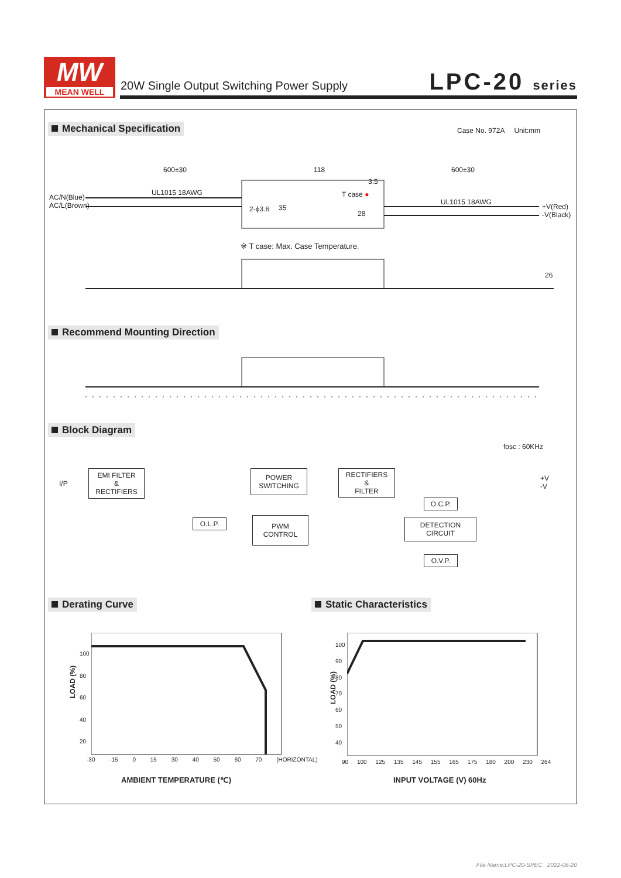MW
MEAN WELL
20W Single Output Switching Power Supply
LPC-20 series
Mechanical Specification Case No. 972A Unit:mm
600±30 118 600±30
UL1015 18AWG
UL1015 18AWG
AC/N(Blue)
AC/L(Brown)
+V(Red)
-V(Black)
T case ●
3.5
2-ϕ3.6 35
28
26
※ T case: Max. Case Temperature.
Recommend Mounting Direction
Block Diagram
fosc : 60KHz
I/P
EMI FILTER
&
RECTIFIERS
POWER
SWITCHING
RECTIFIERS
&
FILTER
+V
-V
O.C.P.
O.L.P.
PWM
CONTROL
DETECTION
CIRCUIT
O.V.P.
Derating Curve Static Characteristics
100
80
60
40
20
-30 -15 0 15 30 40 50 60 70 (HORIZONTAL)
LOAD (%)
AMBIENT TEMPERATURE (℃)
100
90
80
70
60
50
40
90 100 125 135 145 155 165 175 180 200 230 264
LOAD (%)
INPUT VOLTAGE (V) 60Hz
File Name:LPC-20-SPEC 2022-06-20